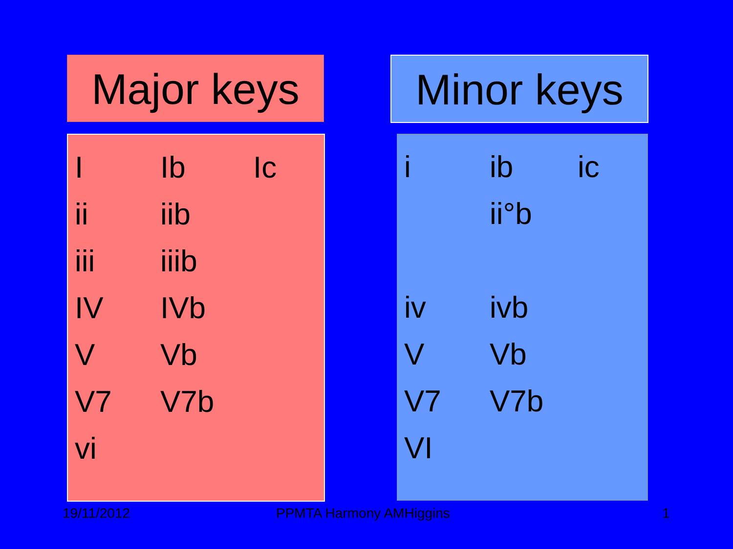Major keys
Minor keys
| I | Ib | Ic |
| ii | iib | |
| iii | iiib | |
| IV | IVb | |
| V | Vb | |
| V7 | V7b | |
| vi | | |
| i | ib | ic |
| | ii°b | |
| iv | ivb | |
| V | Vb | |
| V7 | V7b | |
| VI | | |
19/11/2012 PPMTA Harmony AMHiggins 1